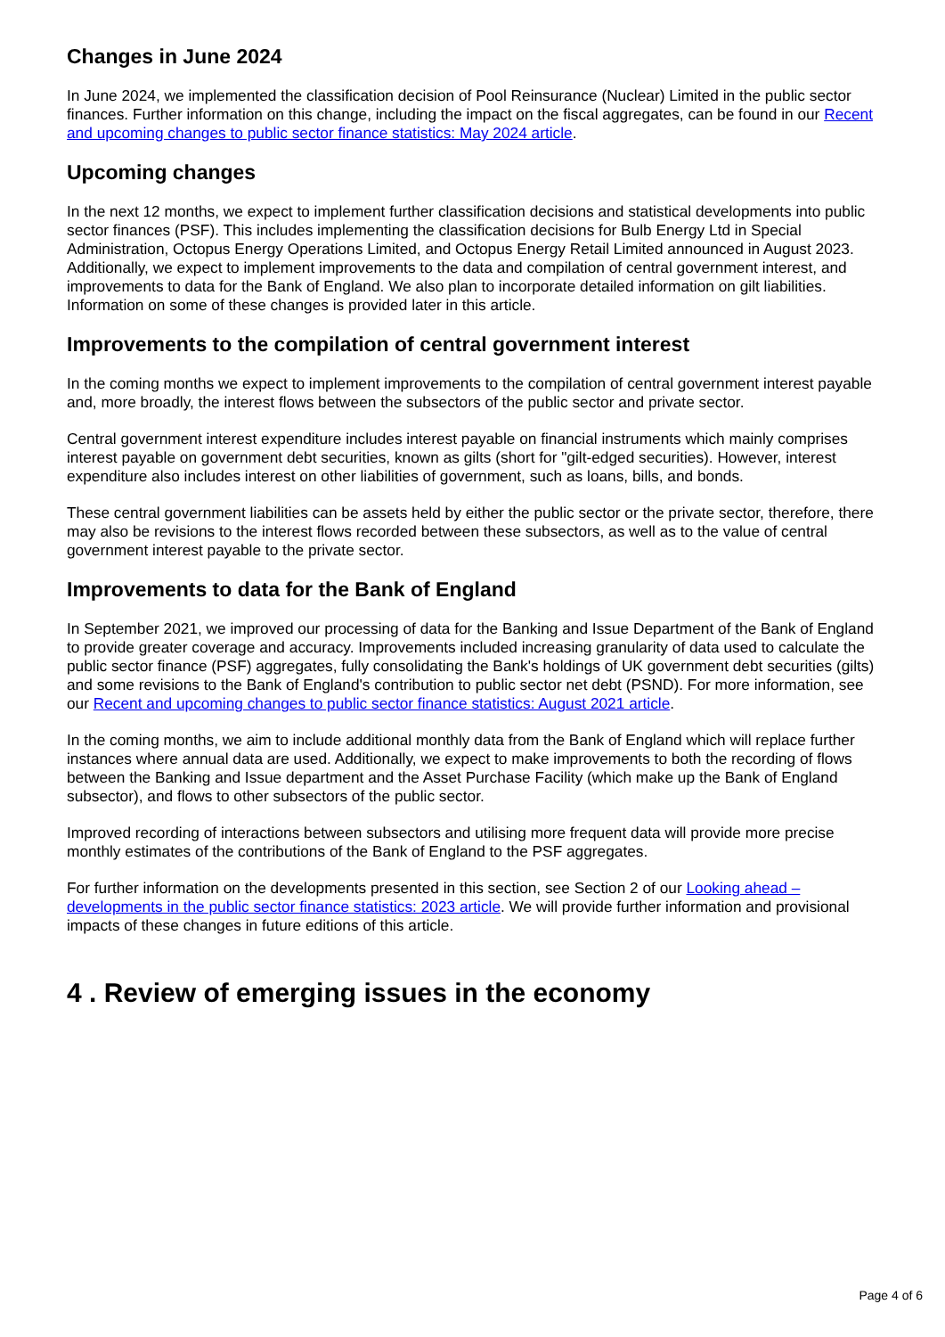Changes in June 2024
In June 2024, we implemented the classification decision of Pool Reinsurance (Nuclear) Limited in the public sector finances. Further information on this change, including the impact on the fiscal aggregates, can be found in our Recent and upcoming changes to public sector finance statistics: May 2024 article.
Upcoming changes
In the next 12 months, we expect to implement further classification decisions and statistical developments into public sector finances (PSF). This includes implementing the classification decisions for Bulb Energy Ltd in Special Administration, Octopus Energy Operations Limited, and Octopus Energy Retail Limited announced in August 2023. Additionally, we expect to implement improvements to the data and compilation of central government interest, and improvements to data for the Bank of England. We also plan to incorporate detailed information on gilt liabilities. Information on some of these changes is provided later in this article.
Improvements to the compilation of central government interest
In the coming months we expect to implement improvements to the compilation of central government interest payable and, more broadly, the interest flows between the subsectors of the public sector and private sector.
Central government interest expenditure includes interest payable on financial instruments which mainly comprises interest payable on government debt securities, known as gilts (short for "gilt-edged securities). However, interest expenditure also includes interest on other liabilities of government, such as loans, bills, and bonds.
These central government liabilities can be assets held by either the public sector or the private sector, therefore, there may also be revisions to the interest flows recorded between these subsectors, as well as to the value of central government interest payable to the private sector.
Improvements to data for the Bank of England
In September 2021, we improved our processing of data for the Banking and Issue Department of the Bank of England to provide greater coverage and accuracy. Improvements included increasing granularity of data used to calculate the public sector finance (PSF) aggregates, fully consolidating the Bank's holdings of UK government debt securities (gilts) and some revisions to the Bank of England's contribution to public sector net debt (PSND). For more information, see our Recent and upcoming changes to public sector finance statistics: August 2021 article.
In the coming months, we aim to include additional monthly data from the Bank of England which will replace further instances where annual data are used. Additionally, we expect to make improvements to both the recording of flows between the Banking and Issue department and the Asset Purchase Facility (which make up the Bank of England subsector), and flows to other subsectors of the public sector.
Improved recording of interactions between subsectors and utilising more frequent data will provide more precise monthly estimates of the contributions of the Bank of England to the PSF aggregates.
For further information on the developments presented in this section, see Section 2 of our Looking ahead – developments in the public sector finance statistics: 2023 article. We will provide further information and provisional impacts of these changes in future editions of this article.
4 . Review of emerging issues in the economy
Page 4 of 6